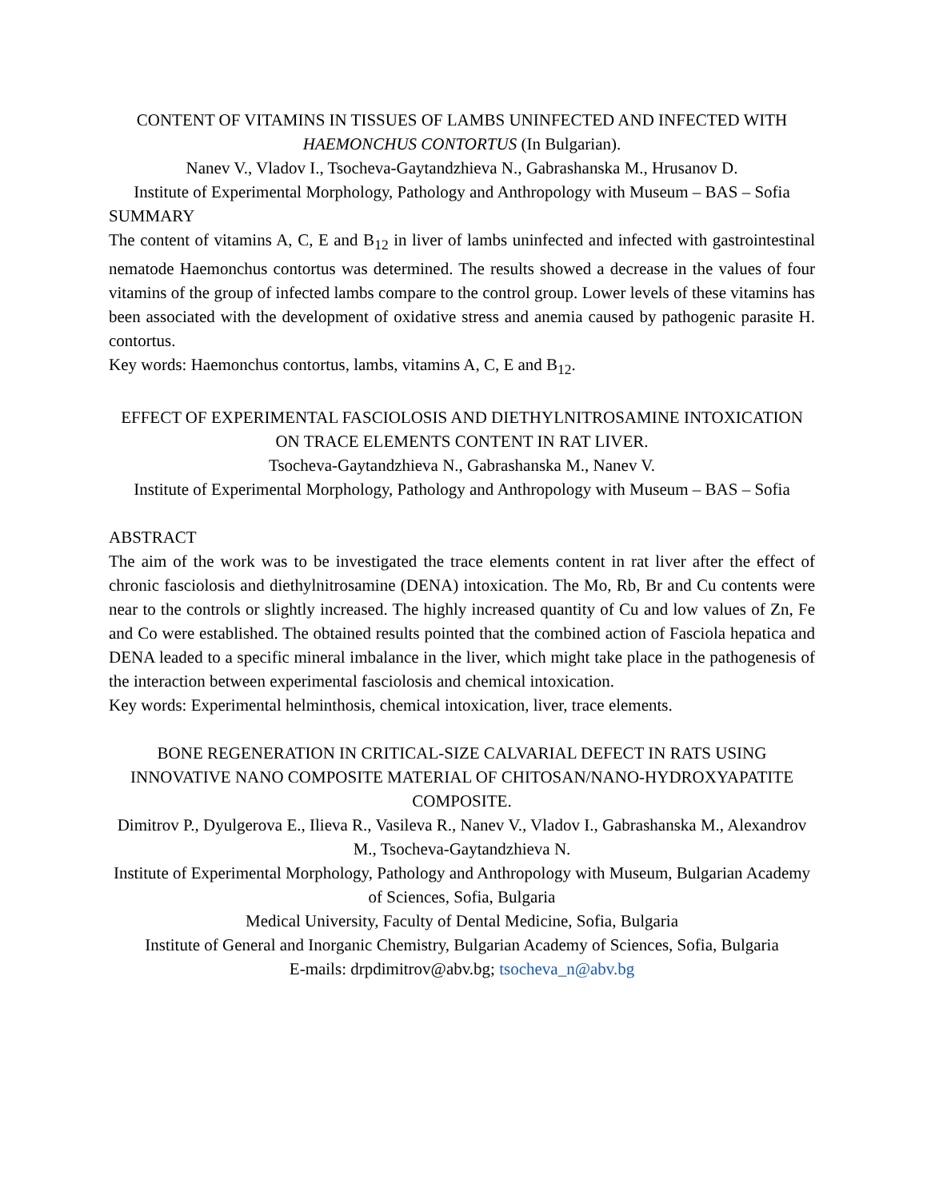CONTENT OF VITAMINS IN TISSUES OF LAMBS UNINFECTED AND INFECTED WITH HAEMONCHUS CONTORTUS (In Bulgarian).
Nanev V., Vladov I., Tsocheva-Gaytandzhieva N., Gabrashanska M., Hrusanov D.
Institute of Experimental Morphology, Pathology and Anthropology with Museum – BAS – Sofia
SUMMARY
The content of vitamins A, C, E and B<sub>12</sub> in liver of lambs uninfected and infected with gastrointestinal nematode Haemonchus contortus was determined. The results showed a decrease in the values of four vitamins of the group of infected lambs compare to the control group. Lower levels of these vitamins has been associated with the development of oxidative stress and anemia caused by pathogenic parasite H. contortus.
Key words: Haemonchus contortus, lambs, vitamins A, C, E and B<sub>12</sub>.
EFFECT OF EXPERIMENTAL FASCIOLOSIS AND DIETHYLNITROSAMINE INTOXICATION ON TRACE ELEMENTS CONTENT IN RAT LIVER.
Tsocheva-Gaytandzhieva N., Gabrashanska M., Nanev V.
Institute of Experimental Morphology, Pathology and Anthropology with Museum – BAS – Sofia
ABSTRACT
The aim of the work was to be investigated the trace elements content in rat liver after the effect of chronic fasciolosis and diethylnitrosamine (DENA) intoxication. The Mo, Rb, Br and Cu contents were near to the controls or slightly increased. The highly increased quantity of Cu and low values of Zn, Fe and Co were established. The obtained results pointed that the combined action of Fasciola hepatica and DENA leaded to a specific mineral imbalance in the liver, which might take place in the pathogenesis of the interaction between experimental fasciolosis and chemical intoxication.
Key words: Experimental helminthosis, chemical intoxication, liver, trace elements.
BONE REGENERATION IN CRITICAL-SIZE CALVARIAL DEFECT IN RATS USING INNOVATIVE NANO COMPOSITE MATERIAL OF CHITOSAN/NANO-HYDROXYAPATITE COMPOSITE.
Dimitrov P., Dyulgerova E., Ilieva R., Vasileva R., Nanev V., Vladov I., Gabrashanska M., Alexandrov M., Tsocheva-Gaytandzhieva N.
Institute of Experimental Morphology, Pathology and Anthropology with Museum, Bulgarian Academy of Sciences, Sofia, Bulgaria
Medical University, Faculty of Dental Medicine, Sofia, Bulgaria
Institute of General and Inorganic Chemistry, Bulgarian Academy of Sciences, Sofia, Bulgaria
E-mails: drpdimitrov@abv.bg; tsocheva_n@abv.bg